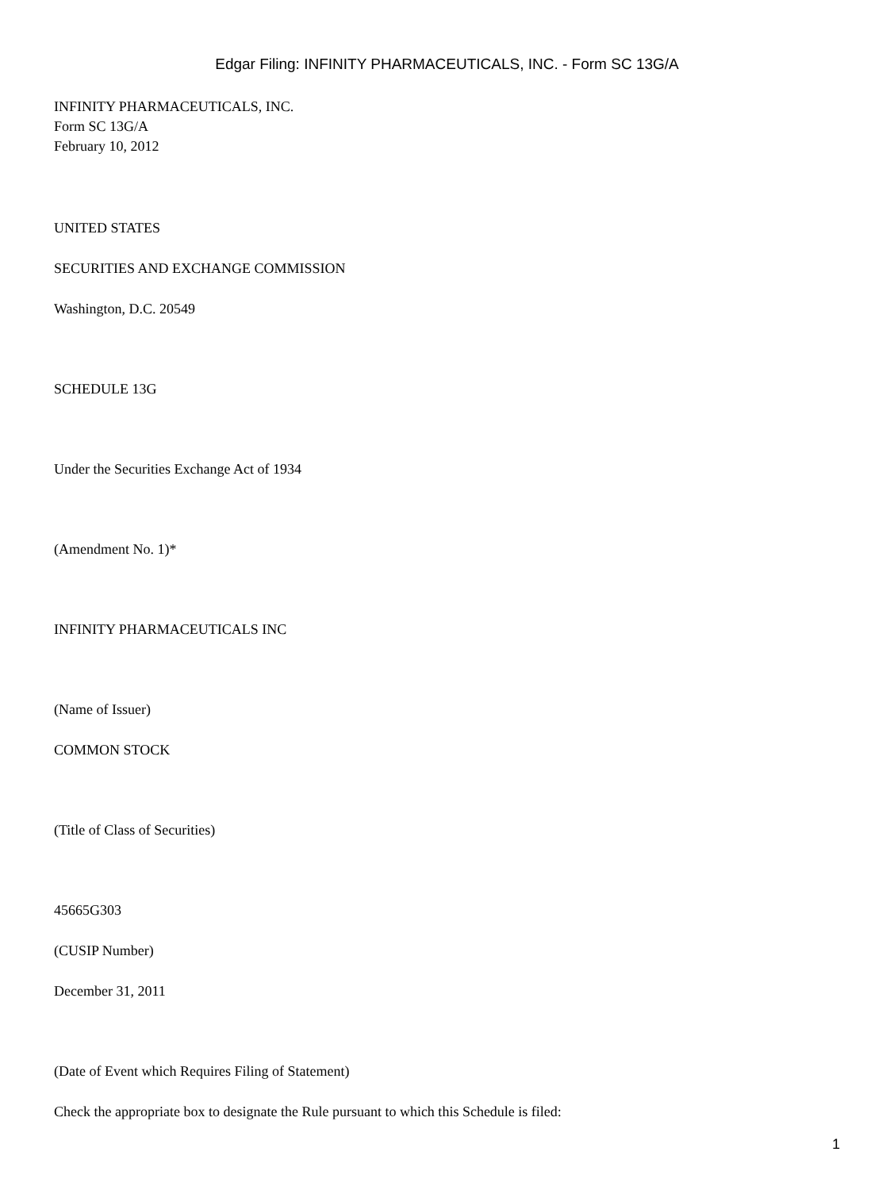Edgar Filing: INFINITY PHARMACEUTICALS, INC. - Form SC 13G/A
INFINITY PHARMACEUTICALS, INC.
Form SC 13G/A
February 10, 2012
UNITED STATES
SECURITIES AND EXCHANGE COMMISSION
Washington, D.C. 20549
SCHEDULE 13G
Under the Securities Exchange Act of 1934
(Amendment No. 1)*
INFINITY PHARMACEUTICALS INC
(Name of Issuer)
COMMON STOCK
(Title of Class of Securities)
45665G303
(CUSIP Number)
December 31, 2011
(Date of Event which Requires Filing of Statement)
Check the appropriate box to designate the Rule pursuant to which this Schedule is filed:
1